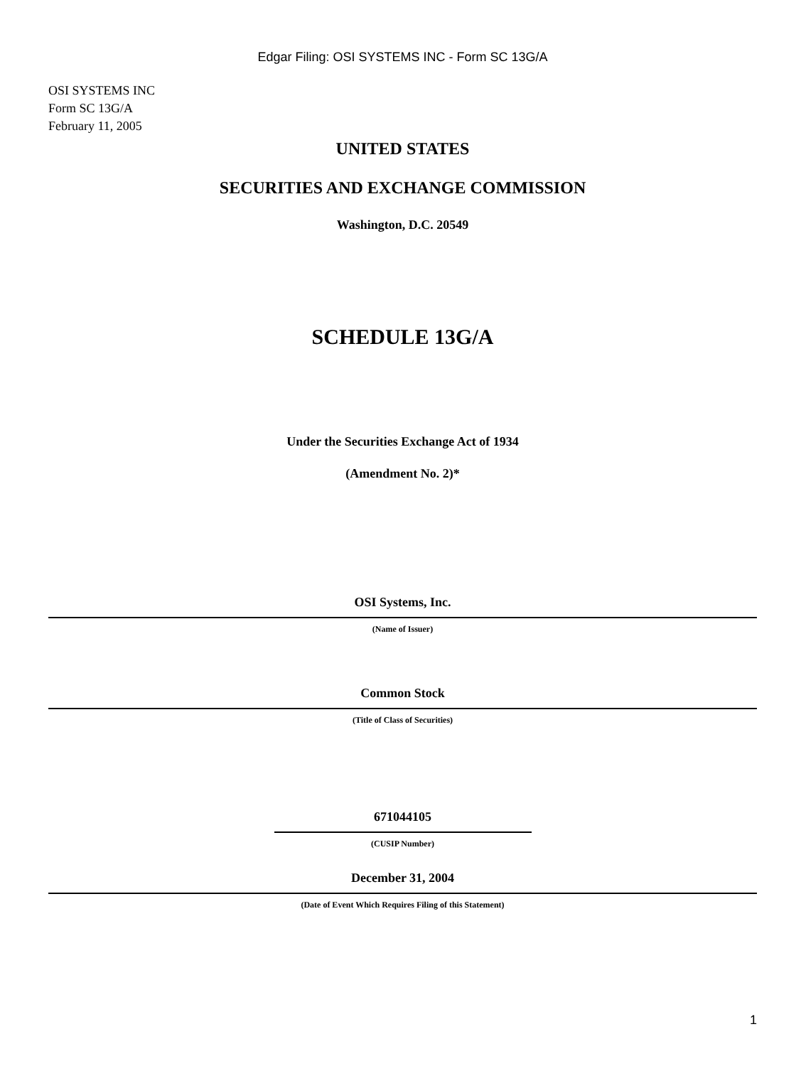Edgar Filing: OSI SYSTEMS INC - Form SC 13G/A
OSI SYSTEMS INC
Form SC 13G/A
February 11, 2005
UNITED STATES
SECURITIES AND EXCHANGE COMMISSION
Washington, D.C. 20549
SCHEDULE 13G/A
Under the Securities Exchange Act of 1934
(Amendment No. 2)*
OSI Systems, Inc.
(Name of Issuer)
Common Stock
(Title of Class of Securities)
671044105
(CUSIP Number)
December 31, 2004
(Date of Event Which Requires Filing of this Statement)
1